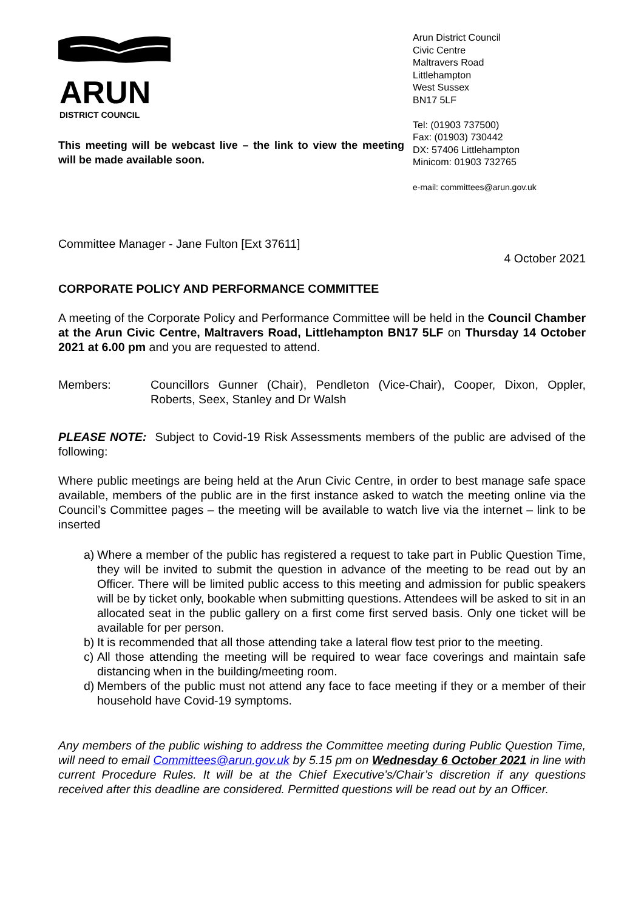ARUN
DISTRICT COUNCIL
This meeting will be webcast live – the link to view the meeting will be made available soon.
Arun District Council
Civic Centre
Maltravers Road
Littlehampton
West Sussex
BN17 5LF
Tel: (01903 737500)
Fax: (01903) 730442
DX: 57406 Littlehampton
Minicom: 01903 732765
e-mail: committees@arun.gov.uk
Committee Manager - Jane Fulton [Ext 37611]
4 October 2021
CORPORATE POLICY AND PERFORMANCE COMMITTEE
A meeting of the Corporate Policy and Performance Committee will be held in the Council Chamber at the Arun Civic Centre, Maltravers Road, Littlehampton BN17 5LF on Thursday 14 October 2021 at 6.00 pm and you are requested to attend.
Members: Councillors Gunner (Chair), Pendleton (Vice-Chair), Cooper, Dixon, Oppler, Roberts, Seex, Stanley and Dr Walsh
PLEASE NOTE: Subject to Covid-19 Risk Assessments members of the public are advised of the following:
Where public meetings are being held at the Arun Civic Centre, in order to best manage safe space available, members of the public are in the first instance asked to watch the meeting online via the Council’s Committee pages – the meeting will be available to watch live via the internet – link to be inserted
a) Where a member of the public has registered a request to take part in Public Question Time, they will be invited to submit the question in advance of the meeting to be read out by an Officer. There will be limited public access to this meeting and admission for public speakers will be by ticket only, bookable when submitting questions. Attendees will be asked to sit in an allocated seat in the public gallery on a first come first served basis. Only one ticket will be available for per person.
b) It is recommended that all those attending take a lateral flow test prior to the meeting.
c) All those attending the meeting will be required to wear face coverings and maintain safe distancing when in the building/meeting room.
d) Members of the public must not attend any face to face meeting if they or a member of their household have Covid-19 symptoms.
Any members of the public wishing to address the Committee meeting during Public Question Time, will need to email Committees@arun.gov.uk by 5.15 pm on Wednesday 6 October 2021 in line with current Procedure Rules. It will be at the Chief Executive’s/Chair’s discretion if any questions received after this deadline are considered. Permitted questions will be read out by an Officer.